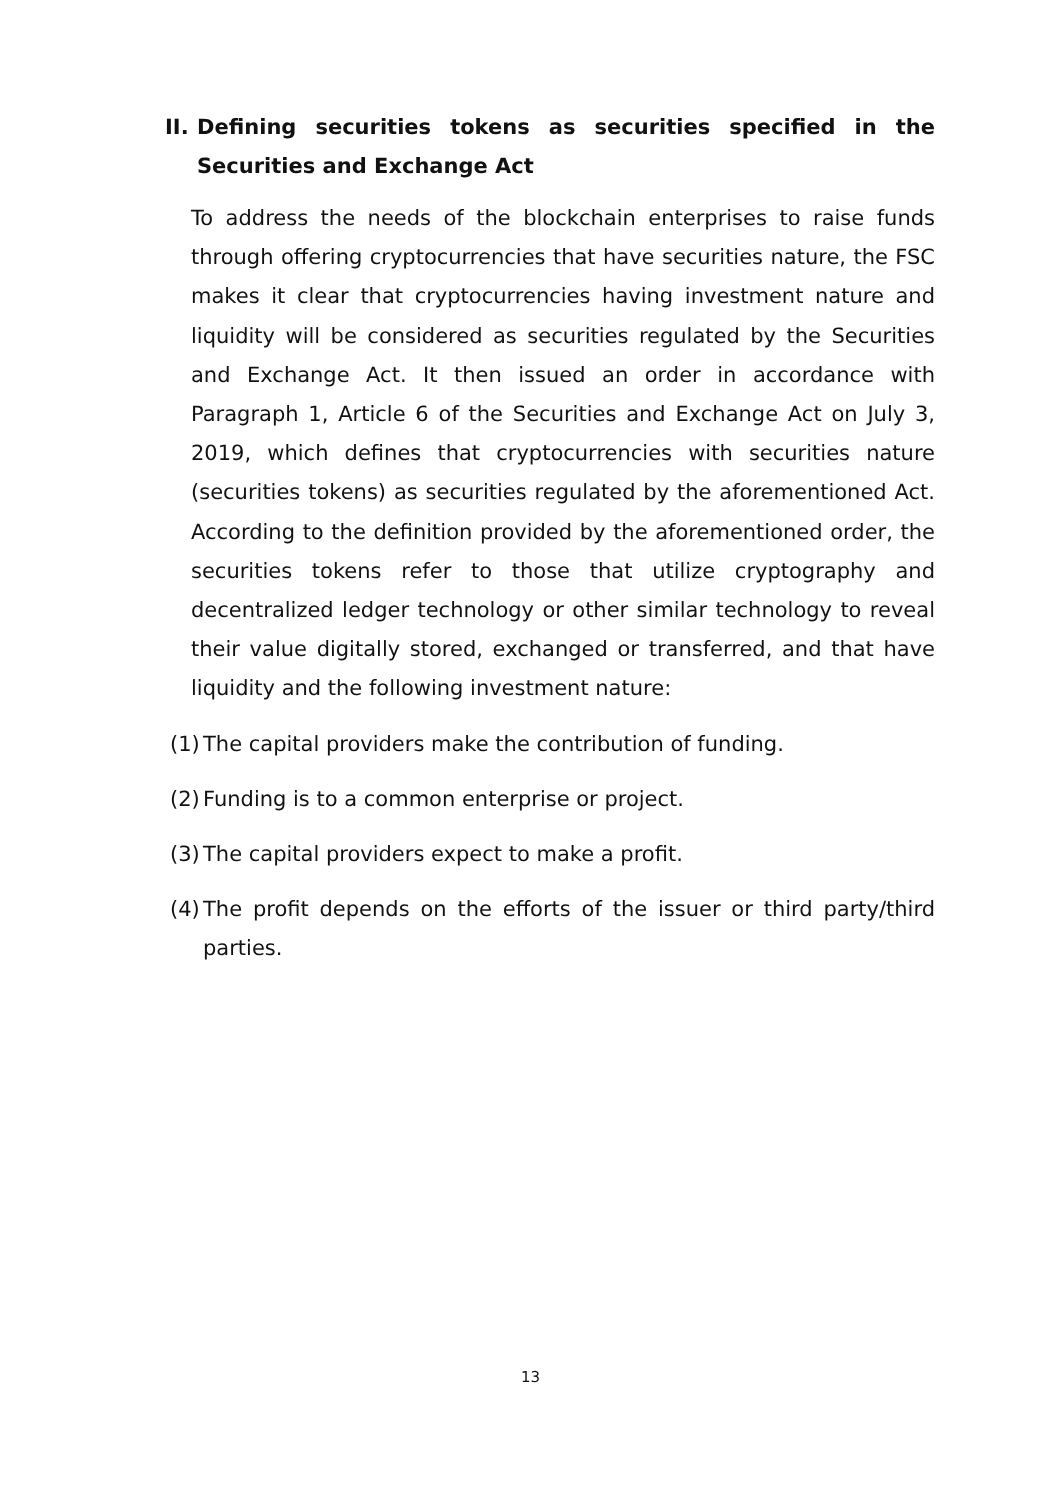II.
Defining securities tokens as securities specified in the Securities and Exchange Act
To address the needs of the blockchain enterprises to raise funds through offering cryptocurrencies that have securities nature, the FSC makes it clear that cryptocurrencies having investment nature and liquidity will be considered as securities regulated by the Securities and Exchange Act. It then issued an order in accordance with Paragraph 1, Article 6 of the Securities and Exchange Act on July 3, 2019, which defines that cryptocurrencies with securities nature (securities tokens) as securities regulated by the aforementioned Act. According to the definition provided by the aforementioned order, the securities tokens refer to those that utilize cryptography and decentralized ledger technology or other similar technology to reveal their value digitally stored, exchanged or transferred, and that have liquidity and the following investment nature:
(1) The capital providers make the contribution of funding.
(2) Funding is to a common enterprise or project.
(3) The capital providers expect to make a profit.
(4) The profit depends on the efforts of the issuer or third party/third parties.
13